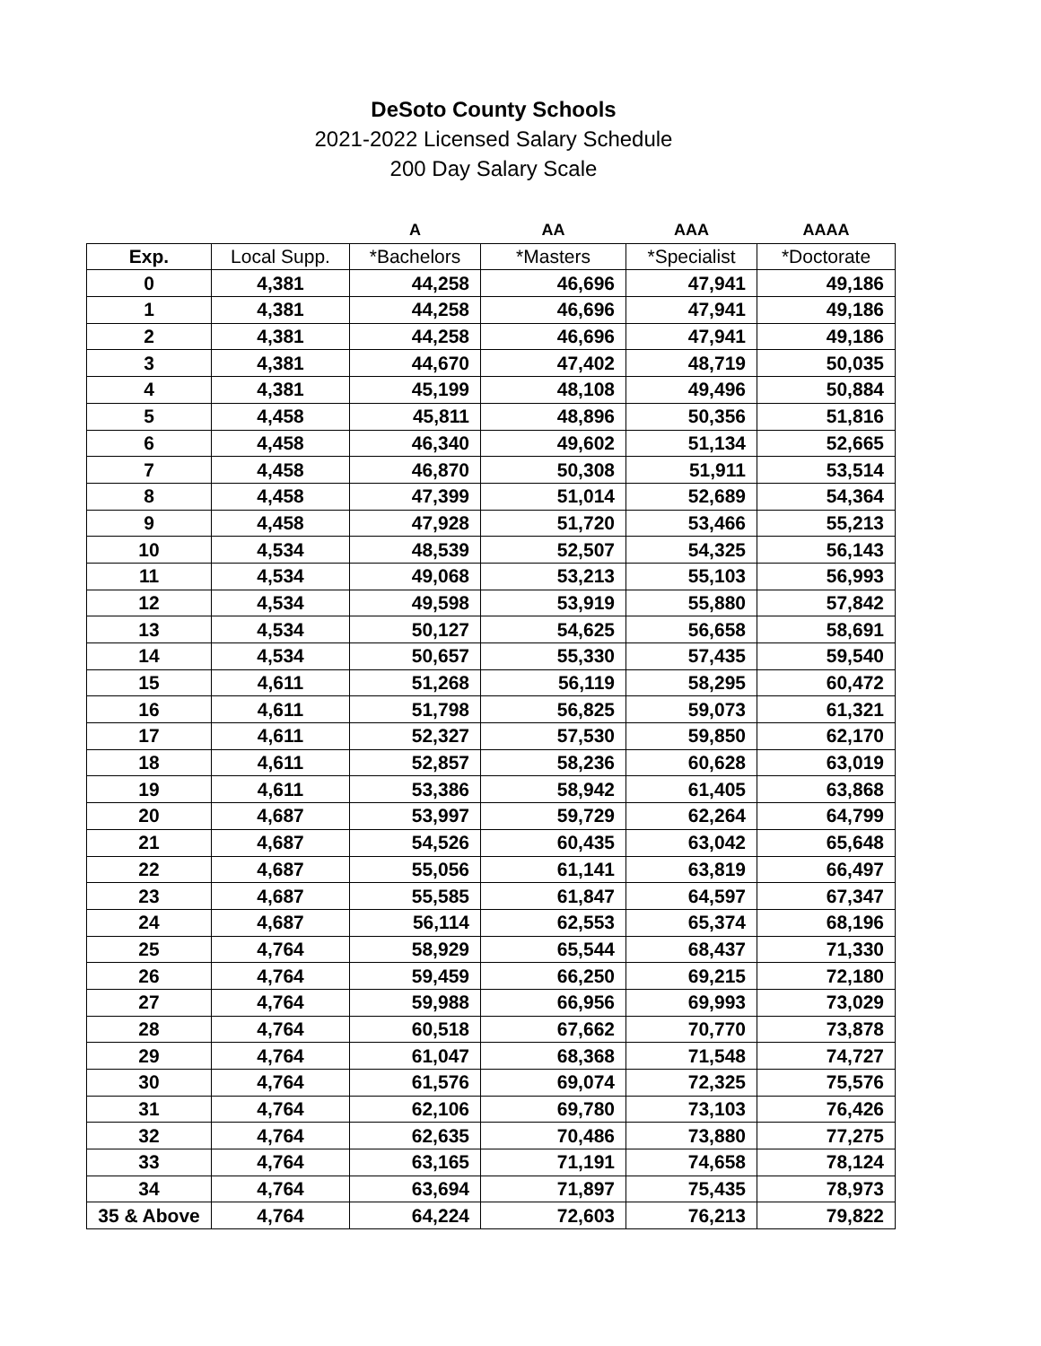DeSoto County Schools
2021-2022 Licensed Salary Schedule
200 Day Salary Scale
| | | A | AA | AAA | AAAA |
| --- | --- | --- | --- | --- | --- |
| Exp. | Local Supp. | *Bachelors | *Masters | *Specialist | *Doctorate |
| 0 | 4,381 | 44,258 | 46,696 | 47,941 | 49,186 |
| 1 | 4,381 | 44,258 | 46,696 | 47,941 | 49,186 |
| 2 | 4,381 | 44,258 | 46,696 | 47,941 | 49,186 |
| 3 | 4,381 | 44,670 | 47,402 | 48,719 | 50,035 |
| 4 | 4,381 | 45,199 | 48,108 | 49,496 | 50,884 |
| 5 | 4,458 | 45,811 | 48,896 | 50,356 | 51,816 |
| 6 | 4,458 | 46,340 | 49,602 | 51,134 | 52,665 |
| 7 | 4,458 | 46,870 | 50,308 | 51,911 | 53,514 |
| 8 | 4,458 | 47,399 | 51,014 | 52,689 | 54,364 |
| 9 | 4,458 | 47,928 | 51,720 | 53,466 | 55,213 |
| 10 | 4,534 | 48,539 | 52,507 | 54,325 | 56,143 |
| 11 | 4,534 | 49,068 | 53,213 | 55,103 | 56,993 |
| 12 | 4,534 | 49,598 | 53,919 | 55,880 | 57,842 |
| 13 | 4,534 | 50,127 | 54,625 | 56,658 | 58,691 |
| 14 | 4,534 | 50,657 | 55,330 | 57,435 | 59,540 |
| 15 | 4,611 | 51,268 | 56,119 | 58,295 | 60,472 |
| 16 | 4,611 | 51,798 | 56,825 | 59,073 | 61,321 |
| 17 | 4,611 | 52,327 | 57,530 | 59,850 | 62,170 |
| 18 | 4,611 | 52,857 | 58,236 | 60,628 | 63,019 |
| 19 | 4,611 | 53,386 | 58,942 | 61,405 | 63,868 |
| 20 | 4,687 | 53,997 | 59,729 | 62,264 | 64,799 |
| 21 | 4,687 | 54,526 | 60,435 | 63,042 | 65,648 |
| 22 | 4,687 | 55,056 | 61,141 | 63,819 | 66,497 |
| 23 | 4,687 | 55,585 | 61,847 | 64,597 | 67,347 |
| 24 | 4,687 | 56,114 | 62,553 | 65,374 | 68,196 |
| 25 | 4,764 | 58,929 | 65,544 | 68,437 | 71,330 |
| 26 | 4,764 | 59,459 | 66,250 | 69,215 | 72,180 |
| 27 | 4,764 | 59,988 | 66,956 | 69,993 | 73,029 |
| 28 | 4,764 | 60,518 | 67,662 | 70,770 | 73,878 |
| 29 | 4,764 | 61,047 | 68,368 | 71,548 | 74,727 |
| 30 | 4,764 | 61,576 | 69,074 | 72,325 | 75,576 |
| 31 | 4,764 | 62,106 | 69,780 | 73,103 | 76,426 |
| 32 | 4,764 | 62,635 | 70,486 | 73,880 | 77,275 |
| 33 | 4,764 | 63,165 | 71,191 | 74,658 | 78,124 |
| 34 | 4,764 | 63,694 | 71,897 | 75,435 | 78,973 |
| 35 & Above | 4,764 | 64,224 | 72,603 | 76,213 | 79,822 |